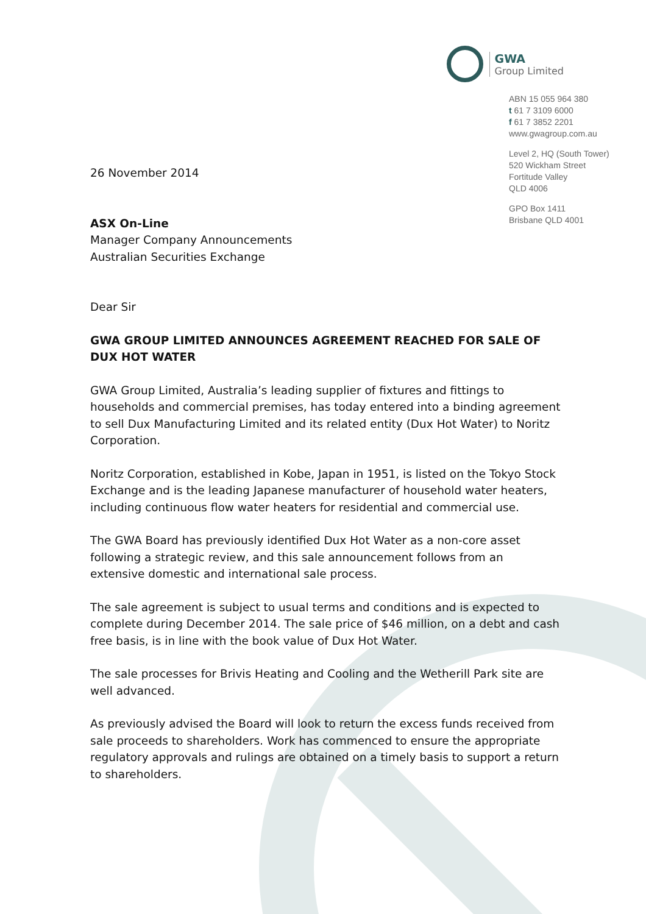GWA
Group Limited
ABN 15 055 964 380
t 61 7 3109 6000
f 61 7 3852 2201
www.gwagroup.com.au
Level 2, HQ (South Tower)
520 Wickham Street
Fortitude Valley
QLD 4006
GPO Box 1411
Brisbane QLD 4001
26 November 2014
ASX On-Line
Manager Company Announcements
Australian Securities Exchange
Dear Sir
GWA GROUP LIMITED ANNOUNCES AGREEMENT REACHED FOR SALE OF DUX HOT WATER
GWA Group Limited, Australia’s leading supplier of fixtures and fittings to households and commercial premises, has today entered into a binding agreement to sell Dux Manufacturing Limited and its related entity (Dux Hot Water) to Noritz Corporation.
Noritz Corporation, established in Kobe, Japan in 1951, is listed on the Tokyo Stock Exchange and is the leading Japanese manufacturer of household water heaters, including continuous flow water heaters for residential and commercial use.
The GWA Board has previously identified Dux Hot Water as a non-core asset following a strategic review, and this sale announcement follows from an extensive domestic and international sale process.
The sale agreement is subject to usual terms and conditions and is expected to complete during December 2014. The sale price of $46 million, on a debt and cash free basis, is in line with the book value of Dux Hot Water.
The sale processes for Brivis Heating and Cooling and the Wetherill Park site are well advanced.
As previously advised the Board will look to return the excess funds received from sale proceeds to shareholders. Work has commenced to ensure the appropriate regulatory approvals and rulings are obtained on a timely basis to support a return to shareholders.